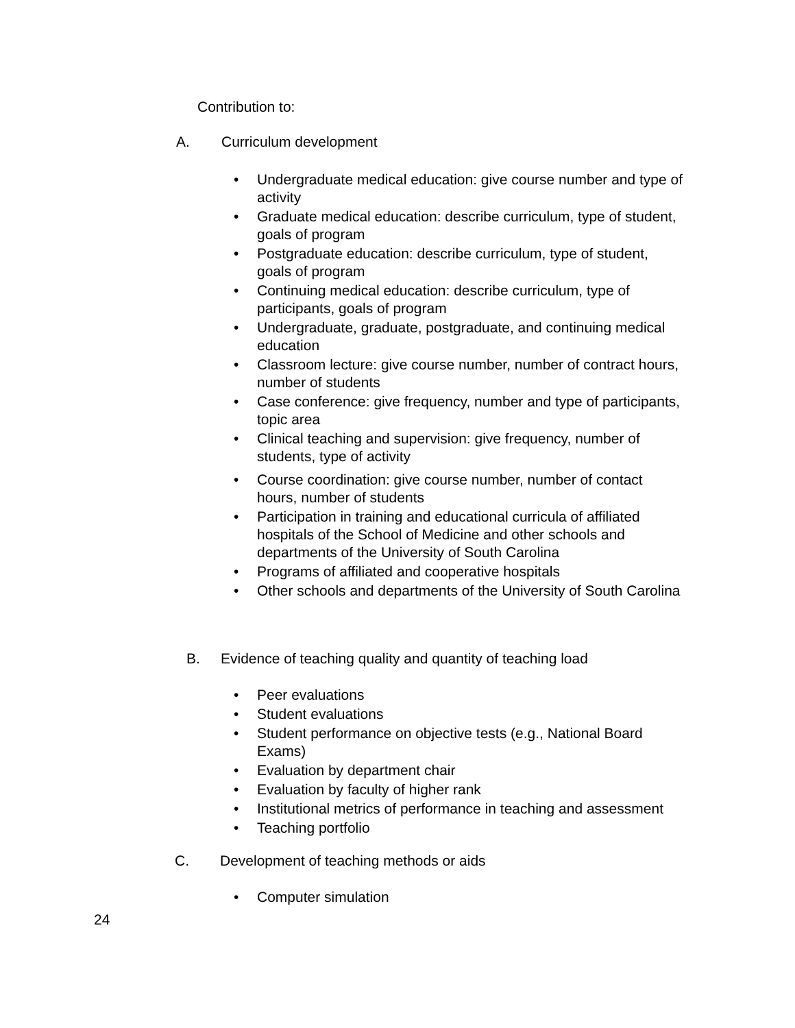Contribution to:
A. Curriculum development
• Undergraduate medical education: give course number and type of activity
• Graduate medical education: describe curriculum, type of student, goals of program
• Postgraduate education: describe curriculum, type of student, goals of program
• Continuing medical education: describe curriculum, type of participants, goals of program
• Undergraduate, graduate, postgraduate, and continuing medical education
• Classroom lecture: give course number, number of contract hours, number of students
• Case conference: give frequency, number and type of participants, topic area
• Clinical teaching and supervision: give frequency, number of students, type of activity
• Course coordination: give course number, number of contact hours, number of students
• Participation in training and educational curricula of affiliated hospitals of the School of Medicine and other schools and
departments of the University of South Carolina
• Programs of affiliated and cooperative hospitals
• Other schools and departments of the University of South Carolina
B. Evidence of teaching quality and quantity of teaching load
• Peer evaluations
• Student evaluations
• Student performance on objective tests (e.g., National Board Exams)
• Evaluation by department chair
• Evaluation by faculty of higher rank
• Institutional metrics of performance in teaching and assessment
• Teaching portfolio
C. Development of teaching methods or aids
• Computer simulation
24